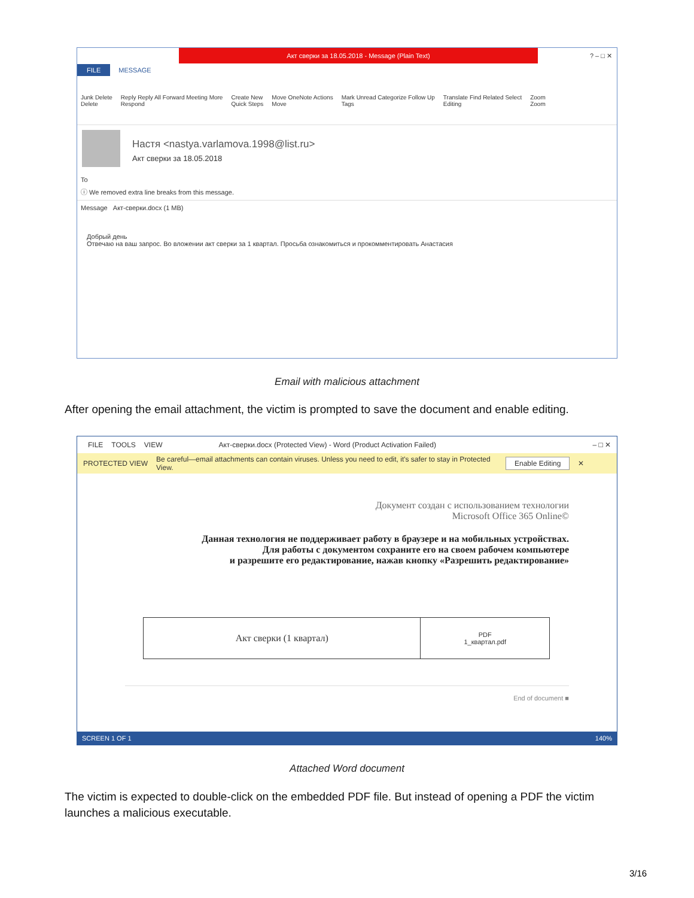Акт сверки за 18.05.2018 - Message (Plain Text)
? – □ ✕
FILE MESSAGE
Junk Delete
Delete Reply Reply All Forward Meeting More
Respond Create New
Quick Steps Move OneNote Actions
Move Mark Unread Categorize Follow Up
Tags Translate Find Related Select
Editing Zoom
Zoom
Настя <nastya.varlamova.1998@list.ru>
Акт сверки за 18.05.2018
To
ⓘ We removed extra line breaks from this message.
Message Акт-сверки.docx (1 MB)
Добрый день
Отвечаю на ваш запрос. Во вложении акт сверки за 1 квартал. Просьба ознакомиться и прокомментировать Анастасия
Email with malicious attachment
After opening the email attachment, the victim is prompted to save the document and enable editing.
FILE TOOLS VIEW Акт-сверки.docx (Protected View) - Word (Product Activation Failed) – □ ✕
PROTECTED VIEW Be careful—email attachments can contain viruses. Unless you need to edit, it's safer to stay in Protected View. Enable Editing ✕
Документ создан с использованием технологии
Microsoft Office 365 Online©
Данная технология не поддерживает работу в браузере и на мобильных устройствах.
Для работы с документом сохраните его на своем рабочем компьютере
и разрешите его редактирование, нажав кнопку «Разрешить редактирование»
| Акт сверки (1 квартал) | PDF 1_квартал.pdf |
End of document ■
SCREEN 1 OF 1 140%
Attached Word document
The victim is expected to double-click on the embedded PDF file. But instead of opening a PDF the victim launches a malicious executable.
3/16